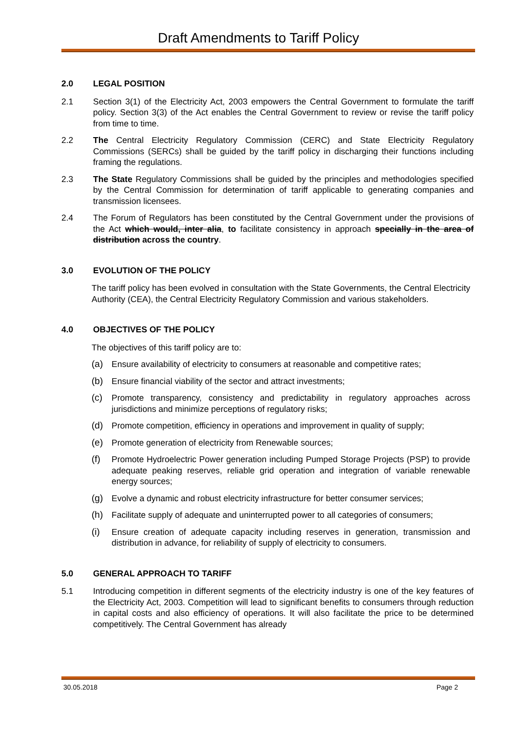Draft Amendments to Tariff Policy
2.0 LEGAL POSITION
2.1 Section 3(1) of the Electricity Act, 2003 empowers the Central Government to formulate the tariff policy. Section 3(3) of the Act enables the Central Government to review or revise the tariff policy from time to time.
2.2 The Central Electricity Regulatory Commission (CERC) and State Electricity Regulatory Commissions (SERCs) shall be guided by the tariff policy in discharging their functions including framing the regulations.
2.3 The State Regulatory Commissions shall be guided by the principles and methodologies specified by the Central Commission for determination of tariff applicable to generating companies and transmission licensees.
2.4 The Forum of Regulators has been constituted by the Central Government under the provisions of the Act which would, inter alia, to facilitate consistency in approach specially in the area of distribution across the country.
3.0 EVOLUTION OF THE POLICY
The tariff policy has been evolved in consultation with the State Governments, the Central Electricity Authority (CEA), the Central Electricity Regulatory Commission and various stakeholders.
4.0 OBJECTIVES OF THE POLICY
The objectives of this tariff policy are to:
(a) Ensure availability of electricity to consumers at reasonable and competitive rates;
(b) Ensure financial viability of the sector and attract investments;
(c) Promote transparency, consistency and predictability in regulatory approaches across jurisdictions and minimize perceptions of regulatory risks;
(d) Promote competition, efficiency in operations and improvement in quality of supply;
(e) Promote generation of electricity from Renewable sources;
(f) Promote Hydroelectric Power generation including Pumped Storage Projects (PSP) to provide adequate peaking reserves, reliable grid operation and integration of variable renewable energy sources;
(g) Evolve a dynamic and robust electricity infrastructure for better consumer services;
(h) Facilitate supply of adequate and uninterrupted power to all categories of consumers;
(i) Ensure creation of adequate capacity including reserves in generation, transmission and distribution in advance, for reliability of supply of electricity to consumers.
5.0 GENERAL APPROACH TO TARIFF
5.1 Introducing competition in different segments of the electricity industry is one of the key features of the Electricity Act, 2003. Competition will lead to significant benefits to consumers through reduction in capital costs and also efficiency of operations. It will also facilitate the price to be determined competitively. The Central Government has already
30.05.2018 Page 2